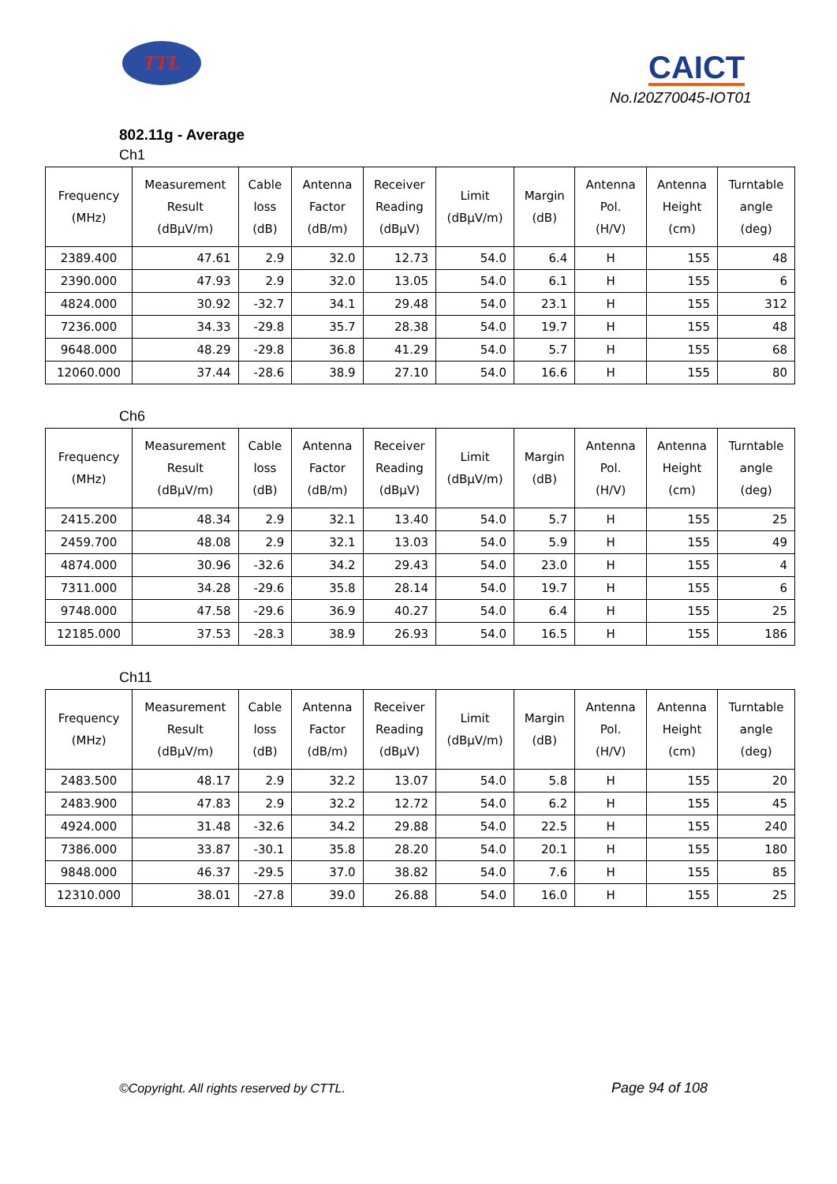TTL CAICT
No.I20Z70045-IOT01
802.11g - Average
Ch1
| Frequency (MHz) | Measurement Result (dBμV/m) | Cable loss (dB) | Antenna Factor (dB/m) | Receiver Reading (dBμV) | Limit (dBμV/m) | Margin (dB) | Antenna Pol. (H/V) | Antenna Height (cm) | Turntable angle (deg) |
| --- | --- | --- | --- | --- | --- | --- | --- | --- | --- |
| 2389.400 | 47.61 | 2.9 | 32.0 | 12.73 | 54.0 | 6.4 | H | 155 | 48 |
| 2390.000 | 47.93 | 2.9 | 32.0 | 13.05 | 54.0 | 6.1 | H | 155 | 6 |
| 4824.000 | 30.92 | -32.7 | 34.1 | 29.48 | 54.0 | 23.1 | H | 155 | 312 |
| 7236.000 | 34.33 | -29.8 | 35.7 | 28.38 | 54.0 | 19.7 | H | 155 | 48 |
| 9648.000 | 48.29 | -29.8 | 36.8 | 41.29 | 54.0 | 5.7 | H | 155 | 68 |
| 12060.000 | 37.44 | -28.6 | 38.9 | 27.10 | 54.0 | 16.6 | H | 155 | 80 |
Ch6
| Frequency (MHz) | Measurement Result (dBμV/m) | Cable loss (dB) | Antenna Factor (dB/m) | Receiver Reading (dBμV) | Limit (dBμV/m) | Margin (dB) | Antenna Pol. (H/V) | Antenna Height (cm) | Turntable angle (deg) |
| --- | --- | --- | --- | --- | --- | --- | --- | --- | --- |
| 2415.200 | 48.34 | 2.9 | 32.1 | 13.40 | 54.0 | 5.7 | H | 155 | 25 |
| 2459.700 | 48.08 | 2.9 | 32.1 | 13.03 | 54.0 | 5.9 | H | 155 | 49 |
| 4874.000 | 30.96 | -32.6 | 34.2 | 29.43 | 54.0 | 23.0 | H | 155 | 4 |
| 7311.000 | 34.28 | -29.6 | 35.8 | 28.14 | 54.0 | 19.7 | H | 155 | 6 |
| 9748.000 | 47.58 | -29.6 | 36.9 | 40.27 | 54.0 | 6.4 | H | 155 | 25 |
| 12185.000 | 37.53 | -28.3 | 38.9 | 26.93 | 54.0 | 16.5 | H | 155 | 186 |
Ch11
| Frequency (MHz) | Measurement Result (dBμV/m) | Cable loss (dB) | Antenna Factor (dB/m) | Receiver Reading (dBμV) | Limit (dBμV/m) | Margin (dB) | Antenna Pol. (H/V) | Antenna Height (cm) | Turntable angle (deg) |
| --- | --- | --- | --- | --- | --- | --- | --- | --- | --- |
| 2483.500 | 48.17 | 2.9 | 32.2 | 13.07 | 54.0 | 5.8 | H | 155 | 20 |
| 2483.900 | 47.83 | 2.9 | 32.2 | 12.72 | 54.0 | 6.2 | H | 155 | 45 |
| 4924.000 | 31.48 | -32.6 | 34.2 | 29.88 | 54.0 | 22.5 | H | 155 | 240 |
| 7386.000 | 33.87 | -30.1 | 35.8 | 28.20 | 54.0 | 20.1 | H | 155 | 180 |
| 9848.000 | 46.37 | -29.5 | 37.0 | 38.82 | 54.0 | 7.6 | H | 155 | 85 |
| 12310.000 | 38.01 | -27.8 | 39.0 | 26.88 | 54.0 | 16.0 | H | 155 | 25 |
©Copyright. All rights reserved by CTTL.
Page 94 of 108